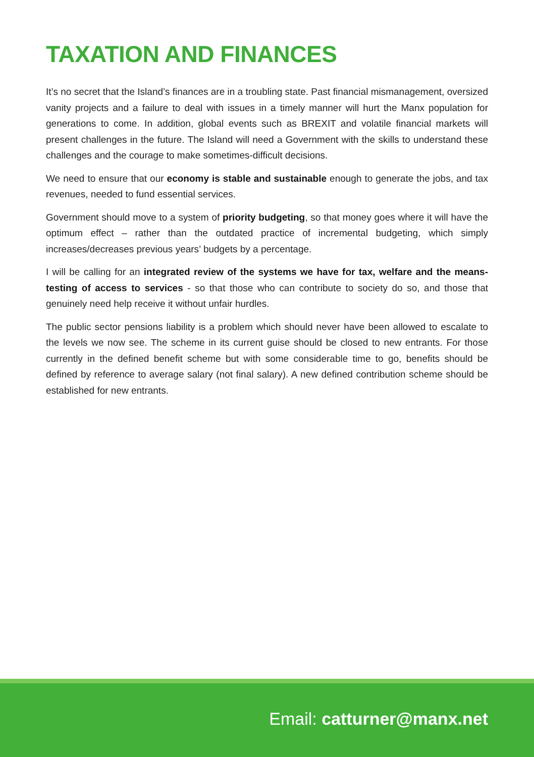TAXATION AND FINANCES
It’s no secret that the Island’s finances are in a troubling state. Past financial mismanagement, oversized vanity projects and a failure to deal with issues in a timely manner will hurt the Manx population for generations to come. In addition, global events such as BREXIT and volatile financial markets will present challenges in the future. The Island will need a Government with the skills to understand these challenges and the courage to make sometimes-difficult decisions.
We need to ensure that our economy is stable and sustainable enough to generate the jobs, and tax revenues, needed to fund essential services.
Government should move to a system of priority budgeting, so that money goes where it will have the optimum effect – rather than the outdated practice of incremental budgeting, which simply increases/decreases previous years’ budgets by a percentage.
I will be calling for an integrated review of the systems we have for tax, welfare and the means-testing of access to services - so that those who can contribute to society do so, and those that genuinely need help receive it without unfair hurdles.
The public sector pensions liability is a problem which should never have been allowed to escalate to the levels we now see. The scheme in its current guise should be closed to new entrants. For those currently in the defined benefit scheme but with some considerable time to go, benefits should be defined by reference to average salary (not final salary). A new defined contribution scheme should be established for new entrants.
Email: catturner@manx.net